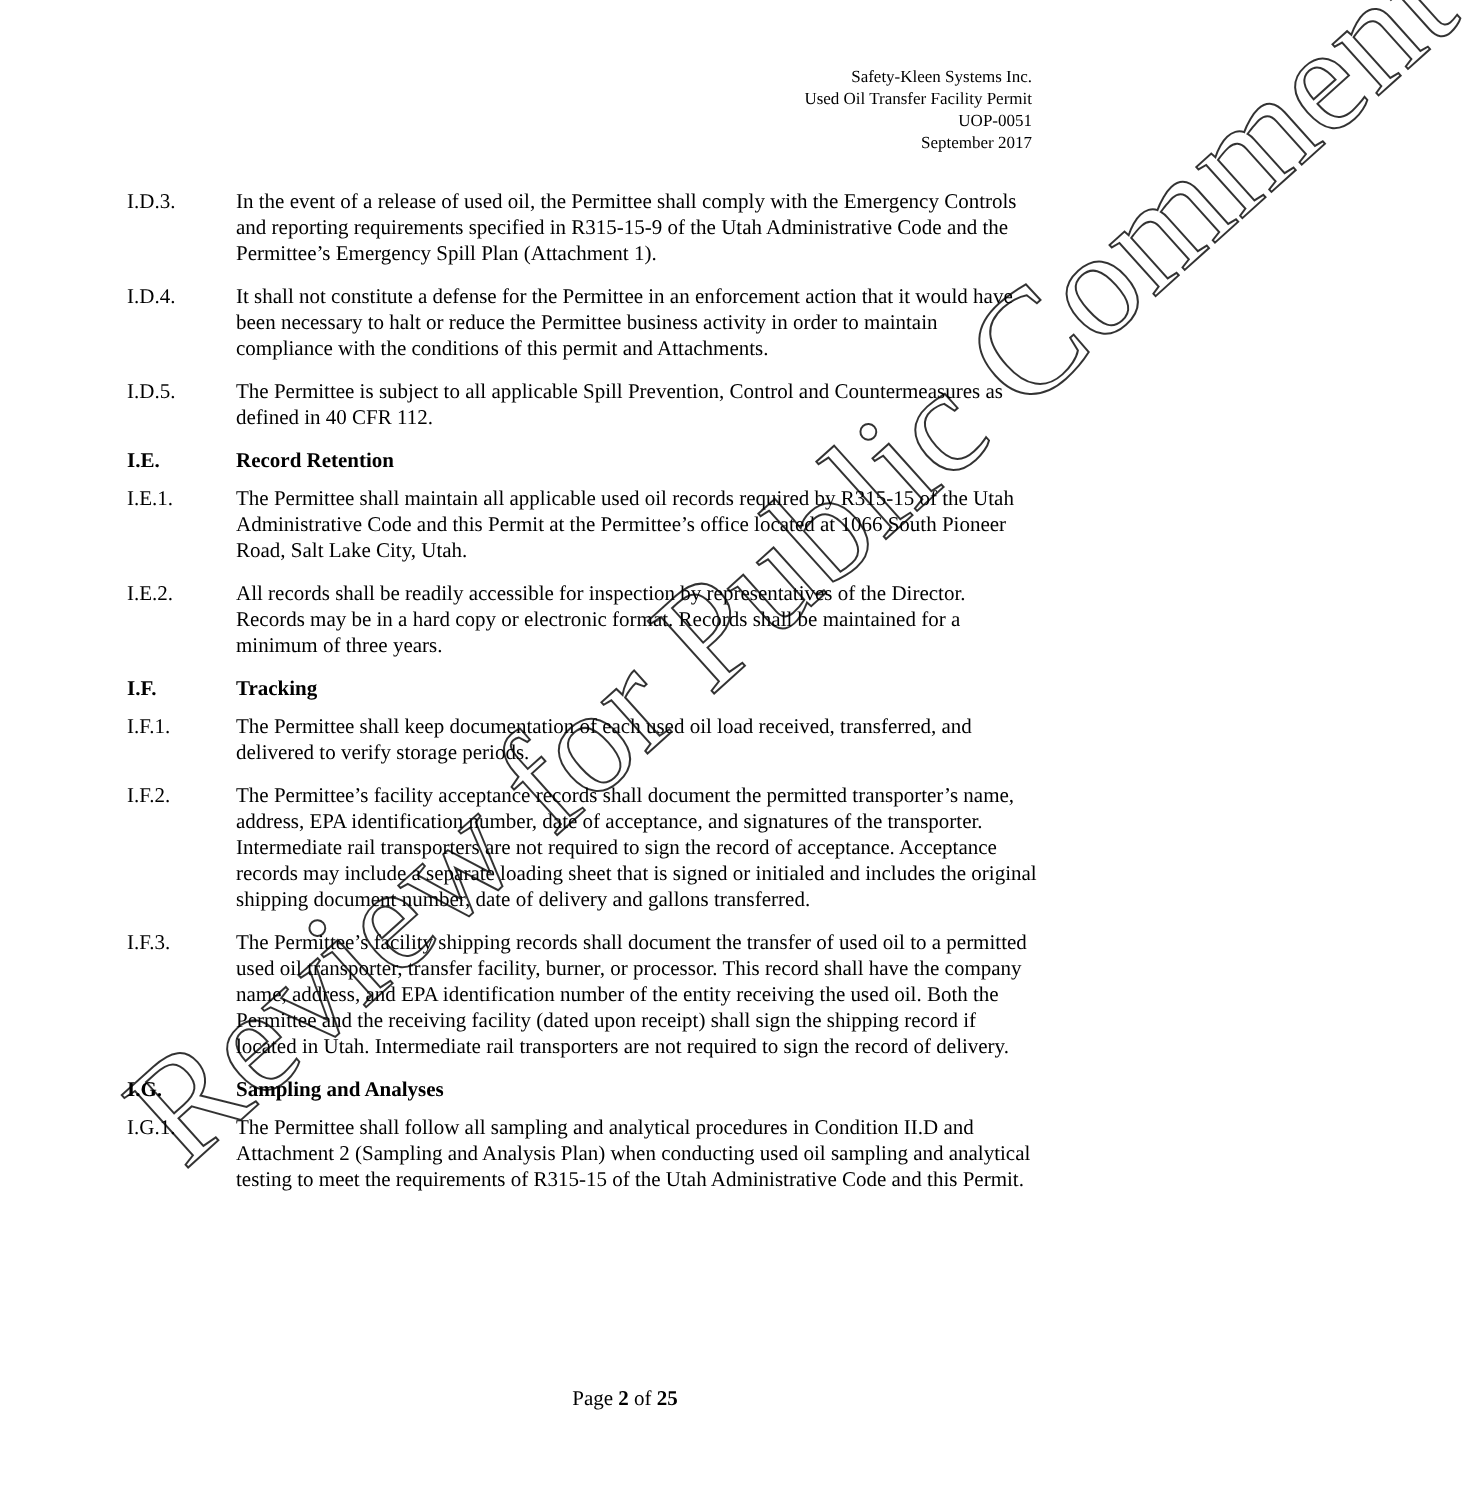Safety-Kleen Systems Inc.
Used Oil Transfer Facility Permit
UOP-0051
September 2017
I.D.3. In the event of a release of used oil, the Permittee shall comply with the Emergency Controls and reporting requirements specified in R315-15-9 of the Utah Administrative Code and the Permittee’s Emergency Spill Plan (Attachment 1).
I.D.4. It shall not constitute a defense for the Permittee in an enforcement action that it would have been necessary to halt or reduce the Permittee business activity in order to maintain compliance with the conditions of this permit and Attachments.
I.D.5. The Permittee is subject to all applicable Spill Prevention, Control and Countermeasures as defined in 40 CFR 112.
I.E. Record Retention
I.E.1. The Permittee shall maintain all applicable used oil records required by R315-15 of the Utah Administrative Code and this Permit at the Permittee’s office located at 1066 South Pioneer Road, Salt Lake City, Utah.
I.E.2. All records shall be readily accessible for inspection by representatives of the Director. Records may be in a hard copy or electronic format. Records shall be maintained for a minimum of three years.
I.F. Tracking
I.F.1. The Permittee shall keep documentation of each used oil load received, transferred, and delivered to verify storage periods.
I.F.2. The Permittee’s facility acceptance records shall document the permitted transporter’s name, address, EPA identification number, date of acceptance, and signatures of the transporter. Intermediate rail transporters are not required to sign the record of acceptance. Acceptance records may include a separate loading sheet that is signed or initialed and includes the original shipping document number, date of delivery and gallons transferred.
I.F.3. The Permittee’s facility shipping records shall document the transfer of used oil to a permitted used oil transporter, transfer facility, burner, or processor. This record shall have the company name, address, and EPA identification number of the entity receiving the used oil. Both the Permittee and the receiving facility (dated upon receipt) shall sign the shipping record if located in Utah. Intermediate rail transporters are not required to sign the record of delivery.
I.G. Sampling and Analyses
I.G.1. The Permittee shall follow all sampling and analytical procedures in Condition II.D and Attachment 2 (Sampling and Analysis Plan) when conducting used oil sampling and analytical testing to meet the requirements of R315-15 of the Utah Administrative Code and this Permit.
Review for Public Comment
Page 2 of 25